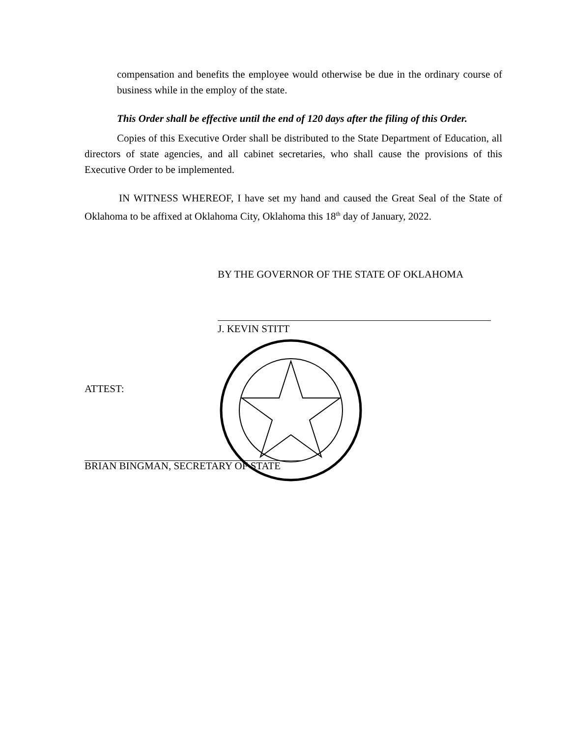compensation and benefits the employee would otherwise be due in the ordinary course of business while in the employ of the state.
This Order shall be effective until the end of 120 days after the filing of this Order.
Copies of this Executive Order shall be distributed to the State Department of Education, all directors of state agencies, and all cabinet secretaries, who shall cause the provisions of this Executive Order to be implemented.
IN WITNESS WHEREOF, I have set my hand and caused the Great Seal of the State of Oklahoma to be affixed at Oklahoma City, Oklahoma this 18<sup>th</sup> day of January, 2022.
BY THE GOVERNOR OF THE STATE OF OKLAHOMA
J. KEVIN STITT
ATTEST:
BRIAN BINGMAN, SECRETARY OF STATE